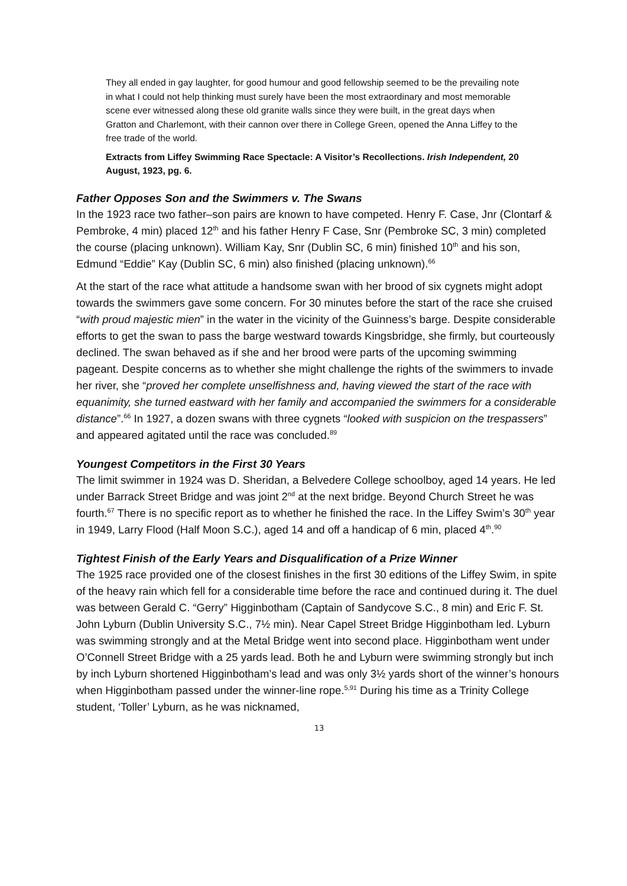They all ended in gay laughter, for good humour and good fellowship seemed to be the prevailing note in what I could not help thinking must surely have been the most extraordinary and most memorable scene ever witnessed along these old granite walls since they were built, in the great days when Gratton and Charlemont, with their cannon over there in College Green, opened the Anna Liffey to the free trade of the world.
Extracts from Liffey Swimming Race Spectacle: A Visitor’s Recollections. Irish Independent, 20 August, 1923, pg. 6.
Father Opposes Son and the Swimmers v. The Swans
In the 1923 race two father–son pairs are known to have competed. Henry F. Case, Jnr (Clontarf & Pembroke, 4 min) placed 12<sup>th</sup> and his father Henry F Case, Snr (Pembroke SC, 3 min) completed the course (placing unknown). William Kay, Snr (Dublin SC, 6 min) finished 10<sup>th</sup> and his son, Edmund “Eddie” Kay (Dublin SC, 6 min) also finished (placing unknown).<sup>66</sup>
At the start of the race what attitude a handsome swan with her brood of six cygnets might adopt towards the swimmers gave some concern. For 30 minutes before the start of the race she cruised “with proud majestic mien” in the water in the vicinity of the Guinness’s barge. Despite considerable efforts to get the swan to pass the barge westward towards Kingsbridge, she firmly, but courteously declined. The swan behaved as if she and her brood were parts of the upcoming swimming pageant. Despite concerns as to whether she might challenge the rights of the swimmers to invade her river, she “proved her complete unselfishness and, having viewed the start of the race with equanimity, she turned eastward with her family and accompanied the swimmers for a considerable distance”.<sup>66</sup> In 1927, a dozen swans with three cygnets “looked with suspicion on the trespassers” and appeared agitated until the race was concluded.<sup>89</sup>
Youngest Competitors in the First 30 Years
The limit swimmer in 1924 was D. Sheridan, a Belvedere College schoolboy, aged 14 years. He led under Barrack Street Bridge and was joint 2<sup>nd</sup> at the next bridge. Beyond Church Street he was fourth.<sup>67</sup> There is no specific report as to whether he finished the race. In the Liffey Swim’s 30<sup>th</sup> year in 1949, Larry Flood (Half Moon S.C.), aged 14 and off a handicap of 6 min, placed 4<sup>th</sup>.<sup>90</sup>
Tightest Finish of the Early Years and Disqualification of a Prize Winner
The 1925 race provided one of the closest finishes in the first 30 editions of the Liffey Swim, in spite of the heavy rain which fell for a considerable time before the race and continued during it. The duel was between Gerald C. “Gerry” Higginbotham (Captain of Sandycove S.C., 8 min) and Eric F. St. John Lyburn (Dublin University S.C., 7½ min). Near Capel Street Bridge Higginbotham led. Lyburn was swimming strongly and at the Metal Bridge went into second place. Higginbotham went under O’Connell Street Bridge with a 25 yards lead. Both he and Lyburn were swimming strongly but inch by inch Lyburn shortened Higginbotham’s lead and was only 3½ yards short of the winner’s honours when Higginbotham passed under the winner-line rope.<sup>5,91</sup> During his time as a Trinity College student, ‘Toller’ Lyburn, as he was nicknamed,
13